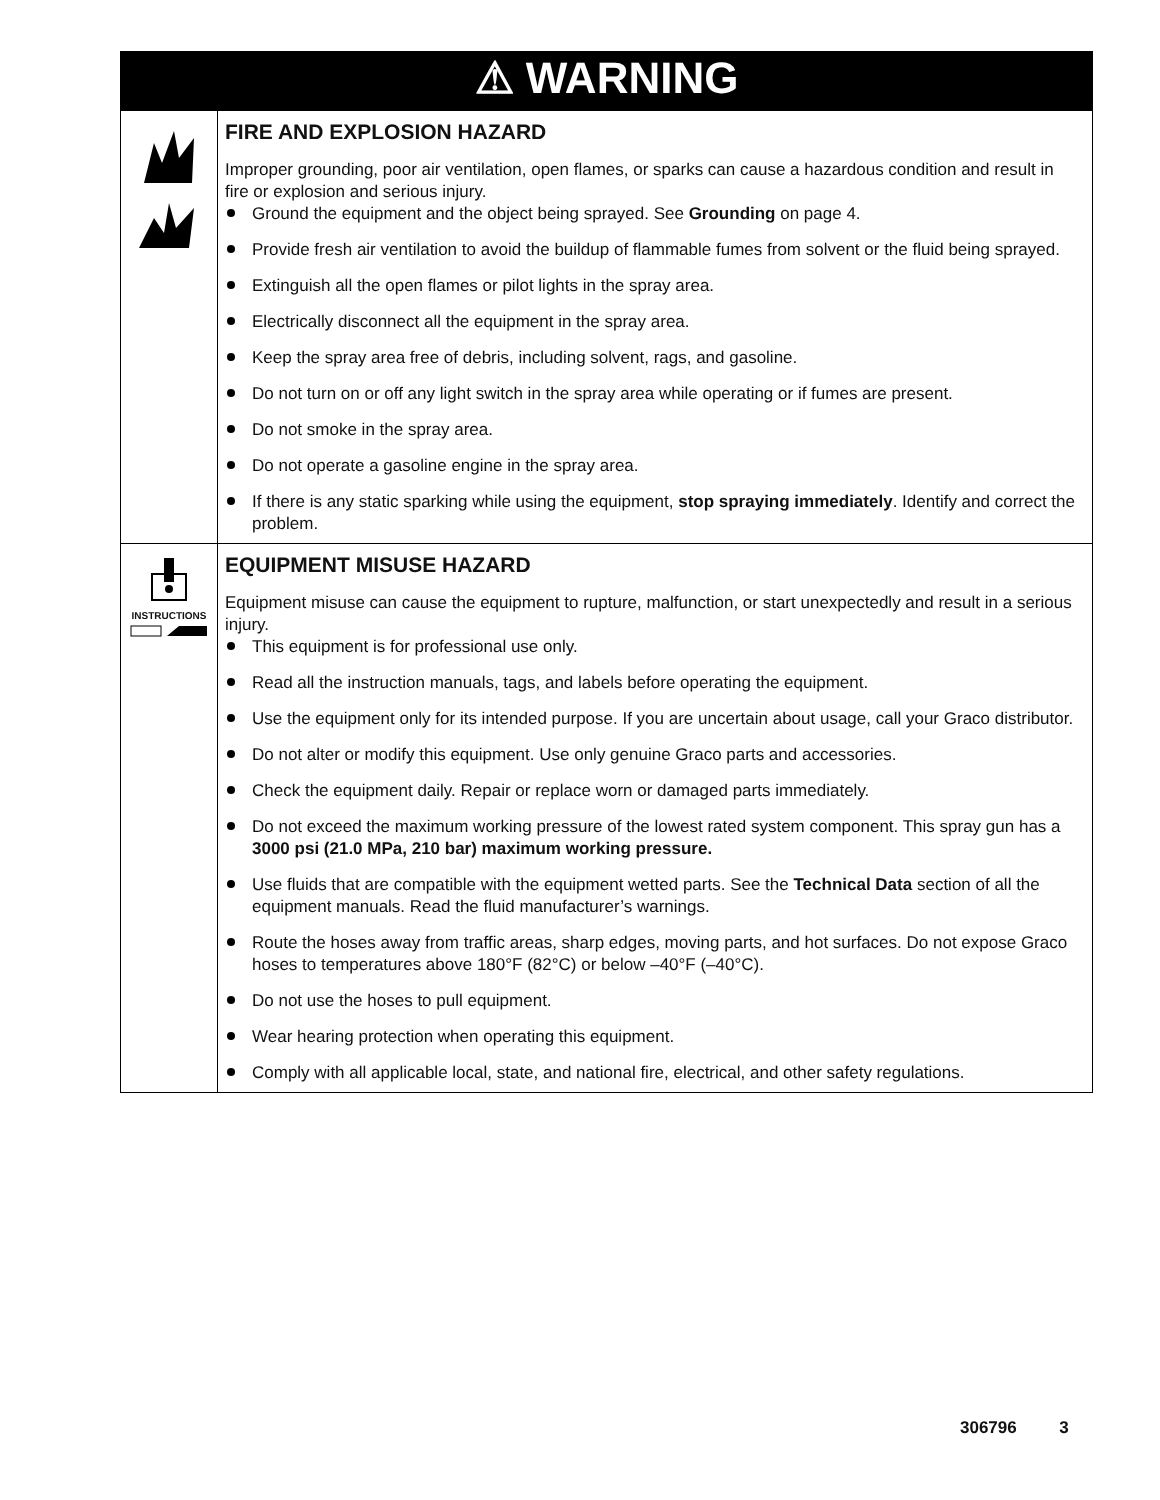| ⚠ WARNING | |
| --- | --- |
| | FIRE AND EXPLOSION HAZARD Improper grounding, poor air ventilation, open flames, or sparks can cause a hazardous condition and result in fire or explosion and serious injury. Ground the equipment and the object being sprayed. See Grounding on page 4. Provide fresh air ventilation to avoid the buildup of flammable fumes from solvent or the fluid being sprayed. Extinguish all the open flames or pilot lights in the spray area. Electrically disconnect all the equipment in the spray area. Keep the spray area free of debris, including solvent, rags, and gasoline. Do not turn on or off any light switch in the spray area while operating or if fumes are present. Do not smoke in the spray area. Do not operate a gasoline engine in the spray area. If there is any static sparking while using the equipment, stop spraying immediately . Identify and correct the problem. |
| INSTRUCTIONS | EQUIPMENT MISUSE HAZARD Equipment misuse can cause the equipment to rupture, malfunction, or start unexpectedly and result in a serious injury. This equipment is for professional use only. Read all the instruction manuals, tags, and labels before operating the equipment. Use the equipment only for its intended purpose. If you are uncertain about usage, call your Graco distributor. Do not alter or modify this equipment. Use only genuine Graco parts and accessories. Check the equipment daily. Repair or replace worn or damaged parts immediately. Do not exceed the maximum working pressure of the lowest rated system component. This spray gun has a 3000 psi (21.0 MPa, 210 bar) maximum working pressure. Use fluids that are compatible with the equipment wetted parts. See the Technical Data section of all the equipment manuals. Read the fluid manufacturer’s warnings. Route the hoses away from traffic areas, sharp edges, moving parts, and hot surfaces. Do not expose Graco hoses to temperatures above 180°F (82°C) or below –40°F (–40°C). Do not use the hoses to pull equipment. Wear hearing protection when operating this equipment. Comply with all applicable local, state, and national fire, electrical, and other safety regulations. |
306796 3